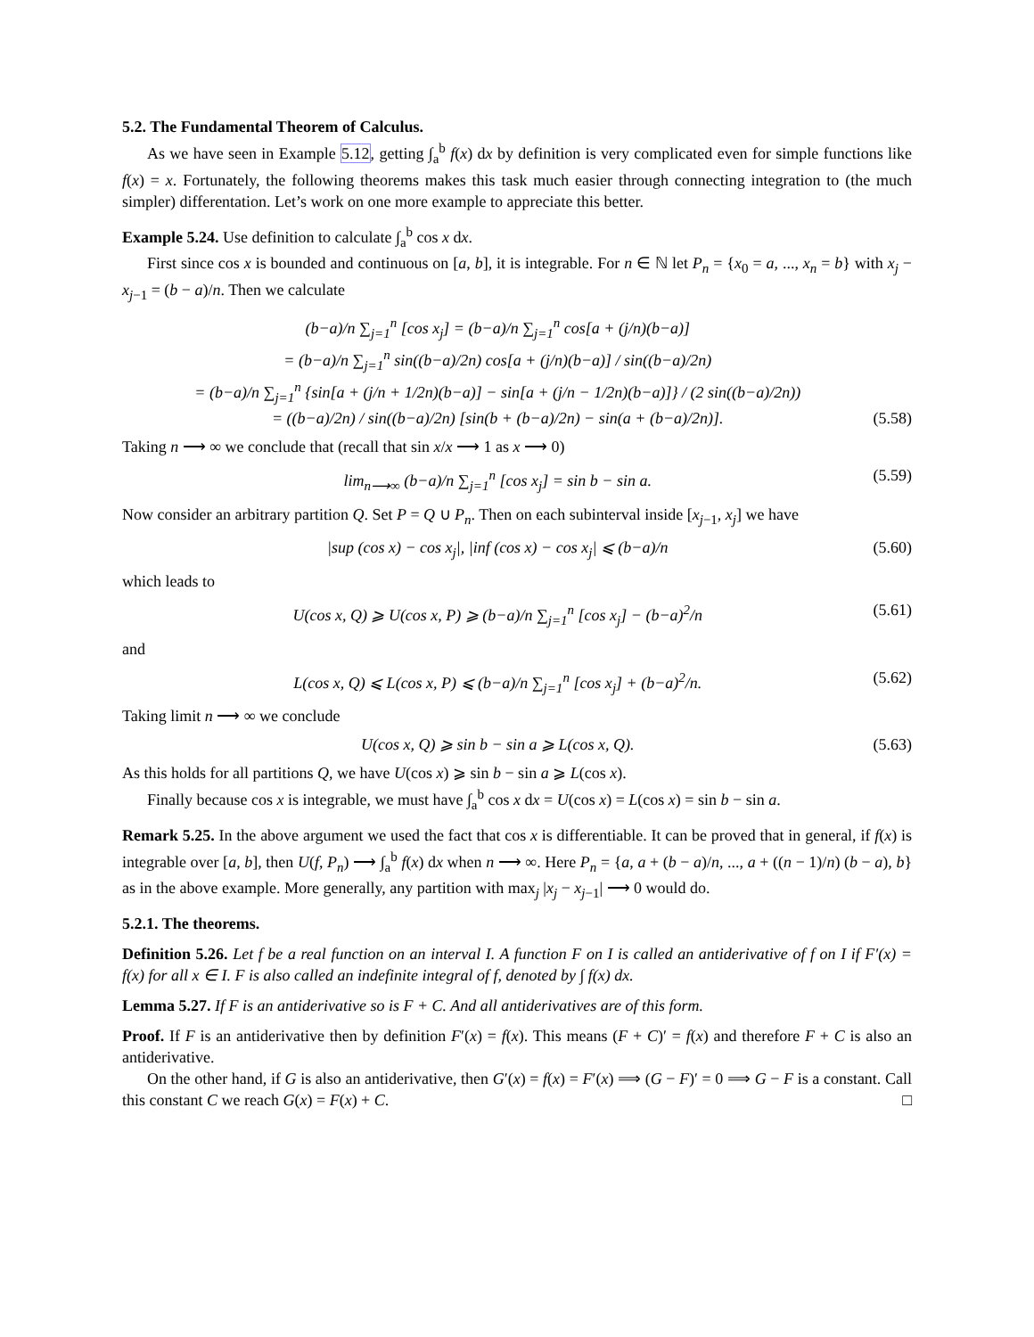5.2. The Fundamental Theorem of Calculus.
As we have seen in Example 5.12, getting ∫<sub>a</sub><sup>b</sup> f(x) dx by definition is very complicated even for simple functions like f(x) = x. Fortunately, the following theorems makes this task much easier through connecting integration to (the much simpler) differentation. Let’s work on one more example to appreciate this better.
Example 5.24. Use definition to calculate ∫<sub>a</sub><sup>b</sup> cos x dx.
First since cos x is bounded and continuous on [a, b], it is integrable. For n ∈ ℕ let P<sub>n</sub> = {x<sub>0</sub> = a, ..., x<sub>n</sub> = b} with x<sub>j</sub> − x<sub>j−1</sub> = (b − a)/n. Then we calculate
(b−a)/n ∑<sub>j=1</sub><sup>n</sup> [cos x<sub>j</sub>] = (b−a)/n ∑<sub>j=1</sub><sup>n</sup> cos[a + (j/n)(b−a)]
= (b−a)/n ∑<sub>j=1</sub><sup>n</sup> sin((b−a)/2n) cos[a + (j/n)(b−a)] / sin((b−a)/2n)
= (b−a)/n ∑<sub>j=1</sub><sup>n</sup> {sin[a + (j/n + 1/2n)(b−a)] − sin[a + (j/n − 1/2n)(b−a)]} / (2 sin((b−a)/2n))
= ((b−a)/2n) / sin((b−a)/2n) [sin(b + (b−a)/2n) − sin(a + (b−a)/2n)]. (5.58)
Taking n ⟶ ∞ we conclude that (recall that sin x/x ⟶ 1 as x ⟶ 0)
lim<sub>n⟶∞</sub> (b−a)/n ∑<sub>j=1</sub><sup>n</sup> [cos x<sub>j</sub>] = sin b − sin a. (5.59)
Now consider an arbitrary partition Q. Set P = Q ∪ P<sub>n</sub>. Then on each subinterval inside [x<sub>j−1</sub>, x<sub>j</sub>] we have
|sup (cos x) − cos x<sub>j</sub>|, |inf (cos x) − cos x<sub>j</sub>| ⩽ (b−a)/n (5.60)
which leads to
U(cos x, Q) ⩾ U(cos x, P) ⩾ (b−a)/n ∑<sub>j=1</sub><sup>n</sup> [cos x<sub>j</sub>] − (b−a)<sup>2</sup>/n (5.61)
and
L(cos x, Q) ⩽ L(cos x, P) ⩽ (b−a)/n ∑<sub>j=1</sub><sup>n</sup> [cos x<sub>j</sub>] + (b−a)<sup>2</sup>/n. (5.62)
Taking limit n ⟶ ∞ we conclude
U(cos x, Q) ⩾ sin b − sin a ⩾ L(cos x, Q). (5.63)
As this holds for all partitions Q, we have U(cos x) ⩾ sin b − sin a ⩾ L(cos x).
Finally because cos x is integrable, we must have ∫<sub>a</sub><sup>b</sup> cos x dx = U(cos x) = L(cos x) = sin b − sin a.
Remark 5.25. In the above argument we used the fact that cos x is differentiable. It can be proved that in general, if f(x) is integrable over [a, b], then U(f, P<sub>n</sub>) ⟶ ∫<sub>a</sub><sup>b</sup> f(x) dx when n ⟶ ∞. Here P<sub>n</sub> = {a, a + (b − a)/n, ..., a + ((n − 1)/n) (b − a), b} as in the above example. More generally, any partition with max<sub>j</sub> |x<sub>j</sub> − x<sub>j−1</sub>| ⟶ 0 would do.
5.2.1. The theorems.
Definition 5.26. Let f be a real function on an interval I. A function F on I is called an antiderivative of f on I if F′(x) = f(x) for all x ∈ I. F is also called an indefinite integral of f, denoted by ∫ f(x) dx.
Lemma 5.27. If F is an antiderivative so is F + C. And all antiderivatives are of this form.
Proof. If F is an antiderivative then by definition F′(x) = f(x). This means (F + C)′ = f(x) and therefore F + C is also an antiderivative.
On the other hand, if G is also an antiderivative, then G′(x) = f(x) = F′(x) ⟹ (G − F)′ = 0 ⟹ G − F is a constant. Call this constant C we reach G(x) = F(x) + C. □